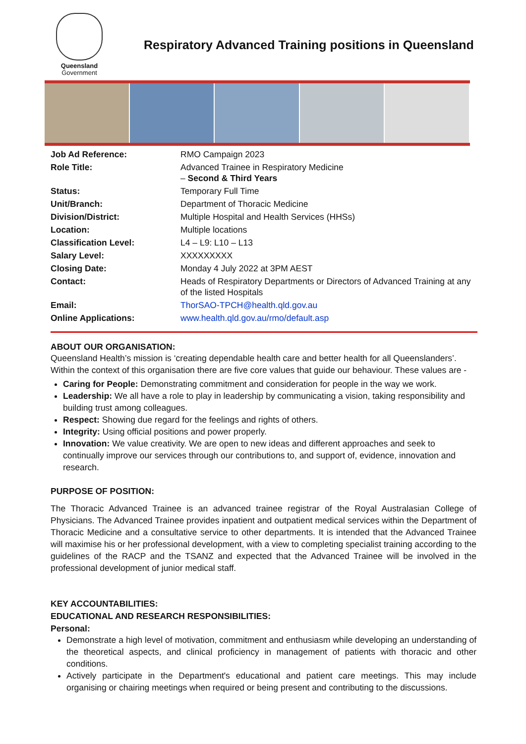Queensland
Government
Respiratory Advanced Training positions in Queensland
| Job Ad Reference: | RMO Campaign 2023 |
| Role Title: | Advanced Trainee in Respiratory Medicine – Second & Third Years |
| Status: | Temporary Full Time |
| Unit/Branch: | Department of Thoracic Medicine |
| Division/District: | Multiple Hospital and Health Services (HHSs) |
| Location: | Multiple locations |
| Classification Level: | L4 – L9: L10 – L13 |
| Salary Level: | XXXXXXXXX |
| Closing Date: | Monday 4 July 2022 at 3PM AEST |
| Contact: | Heads of Respiratory Departments or Directors of Advanced Training at any of the listed Hospitals |
| Email: | ThorSAO-TPCH@health.qld.gov.au |
| Online Applications: | www.health.qld.gov.au/rmo/default.asp |
ABOUT OUR ORGANISATION:
Queensland Health’s mission is ‘creating dependable health care and better health for all Queenslanders’. Within the context of this organisation there are five core values that guide our behaviour. These values are -
Caring for People: Demonstrating commitment and consideration for people in the way we work.
Leadership: We all have a role to play in leadership by communicating a vision, taking responsibility and building trust among colleagues.
Respect: Showing due regard for the feelings and rights of others.
Integrity: Using official positions and power properly.
Innovation: We value creativity. We are open to new ideas and different approaches and seek to continually improve our services through our contributions to, and support of, evidence, innovation and research.
PURPOSE OF POSITION:
The Thoracic Advanced Trainee is an advanced trainee registrar of the Royal Australasian College of Physicians. The Advanced Trainee provides inpatient and outpatient medical services within the Department of Thoracic Medicine and a consultative service to other departments. It is intended that the Advanced Trainee will maximise his or her professional development, with a view to completing specialist training according to the guidelines of the RACP and the TSANZ and expected that the Advanced Trainee will be involved in the professional development of junior medical staff.
KEY ACCOUNTABILITIES:
EDUCATIONAL AND RESEARCH RESPONSIBILITIES:
Personal:
Demonstrate a high level of motivation, commitment and enthusiasm while developing an understanding of the theoretical aspects, and clinical proficiency in management of patients with thoracic and other conditions.
Actively participate in the Department's educational and patient care meetings. This may include organising or chairing meetings when required or being present and contributing to the discussions.